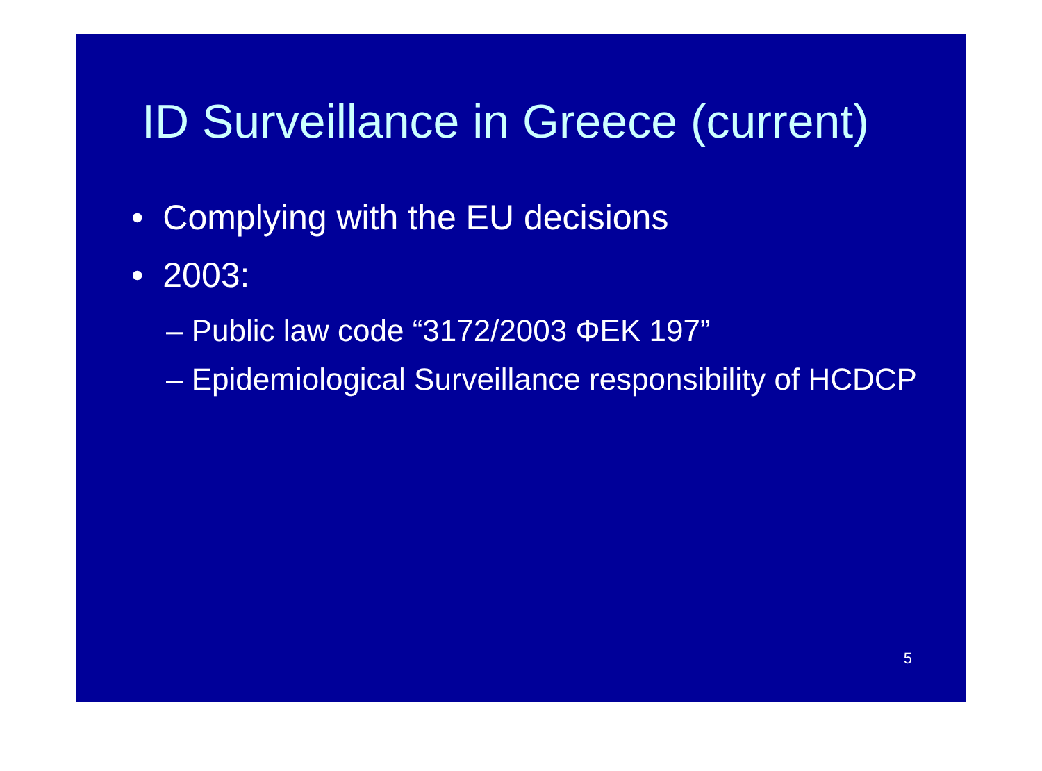ID Surveillance in Greece (current)
• Complying with the EU decisions
• 2003:
– Public law code “3172/2003 ΦΕΚ 197”
– Epidemiological Surveillance responsibility of HCDCP
5